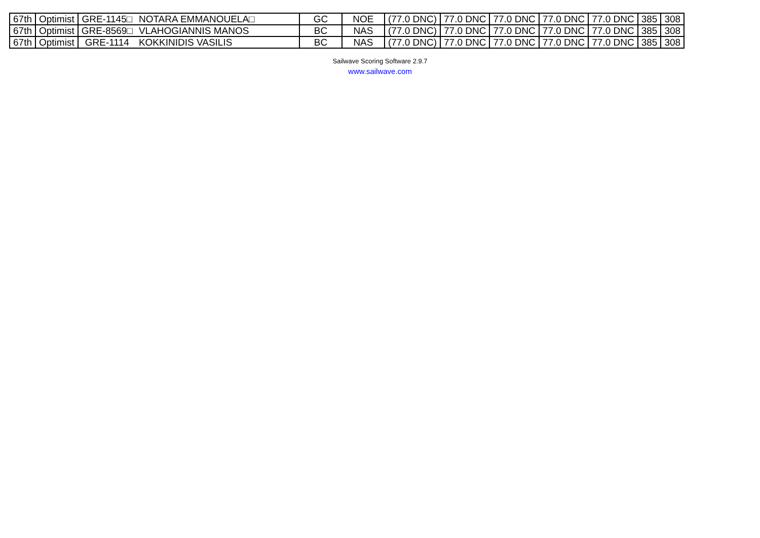| 67th | Optimist | GRE-1145□ | NOTARA EMMANOUELA□ | GC | NOE | (77.0 DNC) | 77.0 DNC | 77.0 DNC | 77.0 DNC | 77.0 DNC | 385 | 308 |
| 67th | Optimist | GRE-8569□ | VLAHOGIANNIS MANOS | BC | NAS | (77.0 DNC) | 77.0 DNC | 77.0 DNC | 77.0 DNC | 77.0 DNC | 385 | 308 |
| 67th | Optimist | GRE-1114 | KOKKINIDIS VASILIS | BC | NAS | (77.0 DNC) | 77.0 DNC | 77.0 DNC | 77.0 DNC | 77.0 DNC | 385 | 308 |
Sailwave Scoring Software 2.9.7
www.sailwave.com